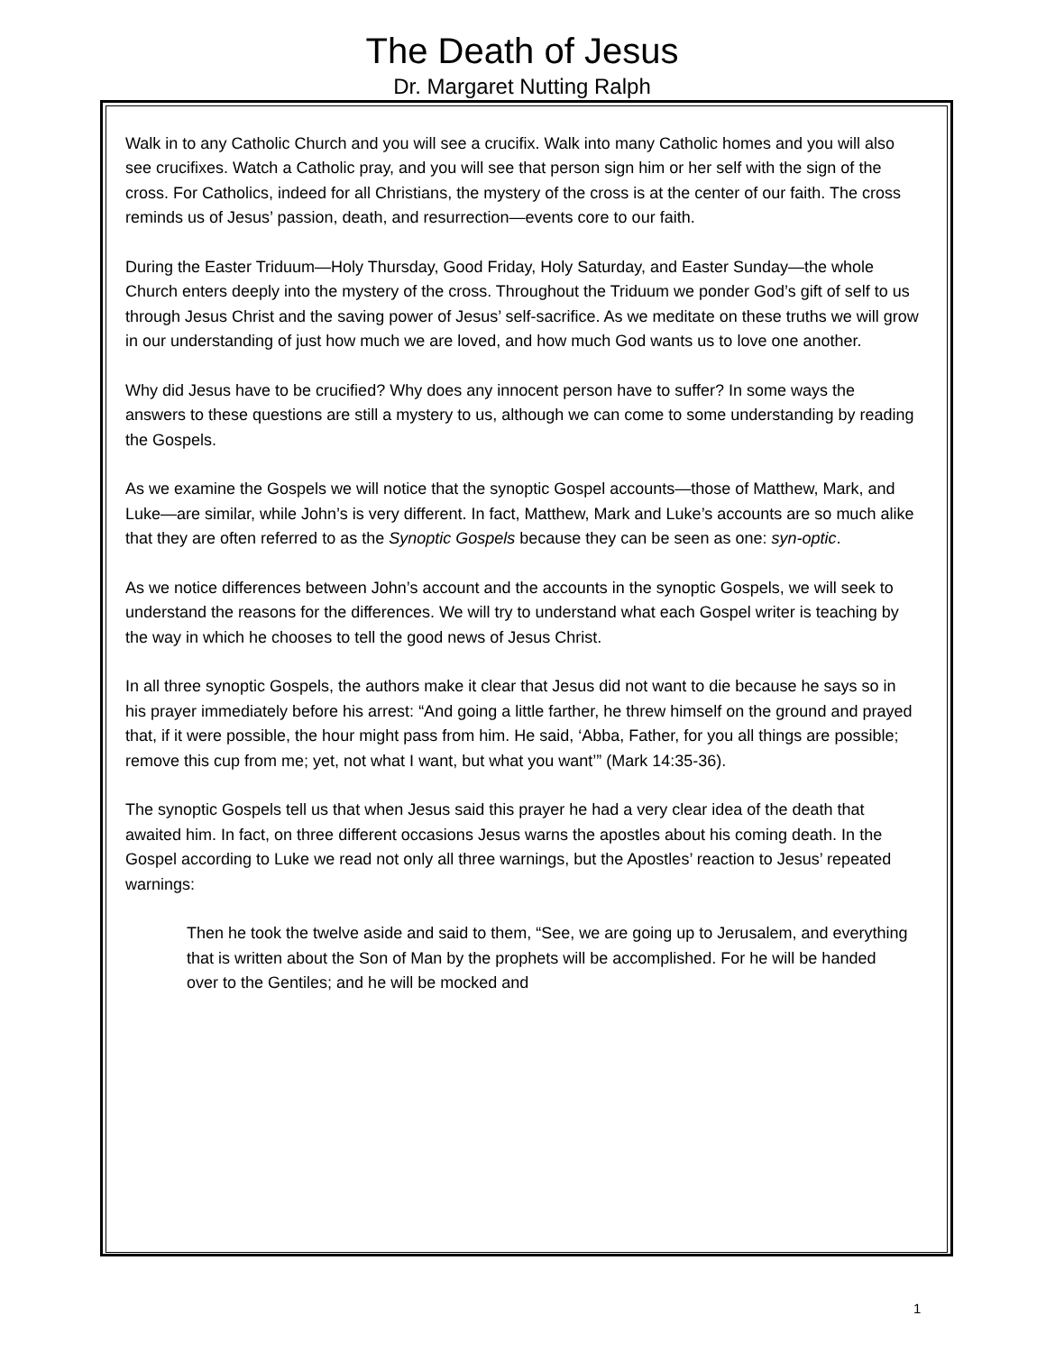The Death of Jesus
Dr. Margaret Nutting Ralph
Walk in to any Catholic Church and you will see a crucifix. Walk into many Catholic homes and you will also see crucifixes. Watch a Catholic pray, and you will see that person sign him or her self with the sign of the cross. For Catholics, indeed for all Christians, the mystery of the cross is at the center of our faith. The cross reminds us of Jesus’ passion, death, and resurrection—events core to our faith.
During the Easter Triduum—Holy Thursday, Good Friday, Holy Saturday, and Easter Sunday—the whole Church enters deeply into the mystery of the cross. Throughout the Triduum we ponder God’s gift of self to us through Jesus Christ and the saving power of Jesus’ self-sacrifice. As we meditate on these truths we will grow in our understanding of just how much we are loved, and how much God wants us to love one another.
Why did Jesus have to be crucified? Why does any innocent person have to suffer? In some ways the answers to these questions are still a mystery to us, although we can come to some understanding by reading the Gospels.
As we examine the Gospels we will notice that the synoptic Gospel accounts—those of Matthew, Mark, and Luke—are similar, while John’s is very different. In fact, Matthew, Mark and Luke’s accounts are so much alike that they are often referred to as the Synoptic Gospels because they can be seen as one: syn-optic.
As we notice differences between John’s account and the accounts in the synoptic Gospels, we will seek to understand the reasons for the differences. We will try to understand what each Gospel writer is teaching by the way in which he chooses to tell the good news of Jesus Christ.
In all three synoptic Gospels, the authors make it clear that Jesus did not want to die because he says so in his prayer immediately before his arrest: “And going a little farther, he threw himself on the ground and prayed that, if it were possible, the hour might pass from him. He said, ‘Abba, Father, for you all things are possible; remove this cup from me; yet, not what I want, but what you want’” (Mark 14:35-36).
The synoptic Gospels tell us that when Jesus said this prayer he had a very clear idea of the death that awaited him. In fact, on three different occasions Jesus warns the apostles about his coming death. In the Gospel according to Luke we read not only all three warnings, but the Apostles’ reaction to Jesus’ repeated warnings:
Then he took the twelve aside and said to them, “See, we are going up to Jerusalem, and everything that is written about the Son of Man by the prophets will be accomplished. For he will be handed over to the Gentiles; and he will be mocked and
1